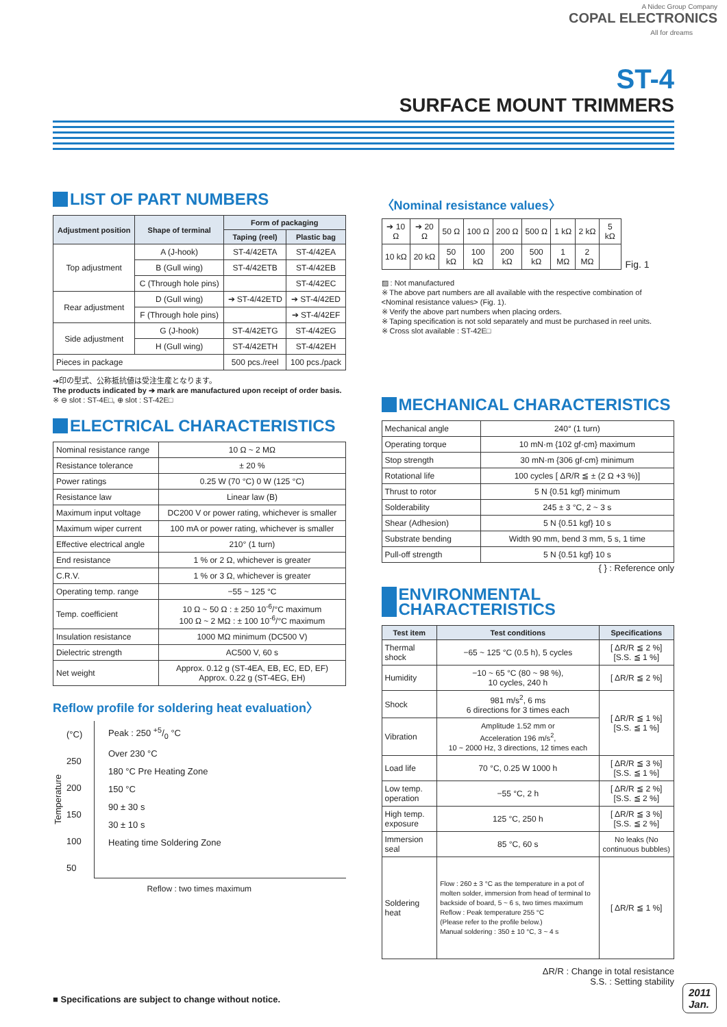A Nidec Group Company
COPAL ELECTRONICS
All for dreams
ST-4
SURFACE MOUNT TRIMMERS
LIST OF PART NUMBERS
| Adjustment position | Shape of terminal | Form of packaging | |
| --- | --- | --- | --- |
| | | Taping (reel) | Plastic bag |
| Top adjustment | A (J-hook) | ST-4/42ETA | ST-4/42EA |
| | B (Gull wing) | ST-4/42ETB | ST-4/42EB |
| | C (Through hole pins) | | ST-4/42EC |
| Rear adjustment | D (Gull wing) | ➔ ST-4/42ETD | ➔ ST-4/42ED |
| | F (Through hole pins) | | ➔ ST-4/42EF |
| Side adjustment | G (J-hook) | ST-4/42ETG | ST-4/42EG |
| | H (Gull wing) | ST-4/42ETH | ST-4/42EH |
| Pieces in package | | 500 pcs./reel | 100 pcs./pack |
➔印の型式、公称抵抗値は受注生産となります。
The products indicated by ➔ mark are manufactured upon receipt of order basis.
※ ⊖ slot : ST-4E□, ⊕ slot : ST-42E□
ELECTRICAL CHARACTERISTICS
| Nominal resistance range | 10 Ω ~ 2 MΩ |
| Resistance tolerance | ± 20 % |
| Power ratings | 0.25 W (70 °C) 0 W (125 °C) |
| Resistance law | Linear law (B) |
| Maximum input voltage | DC200 V or power rating, whichever is smaller |
| Maximum wiper current | 100 mA or power rating, whichever is smaller |
| Effective electrical angle | 210° (1 turn) |
| End resistance | 1 % or 2 Ω, whichever is greater |
| C.R.V. | 1 % or 3 Ω, whichever is greater |
| Operating temp. range | −55 ~ 125 °C |
| Temp. coefficient | 10 Ω ~ 50 Ω : ± 250 10<sup>-6</sup>/°C maximum 100 Ω ~ 2 MΩ : ± 100 10<sup>-6</sup>/°C maximum |
| Insulation resistance | 1000 MΩ minimum (DC500 V) |
| Dielectric strength | AC500 V, 60 s |
| Net weight | Approx. 0.12 g (ST-4EA, EB, EC, ED, EF) Approx. 0.22 g (ST-4EG, EH) |
Reflow profile for soldering heat evaluation〉
Temperature
(°C)
250
200
150
100
50
Peak : 250 +5/0 °C
Over 230 °C
180 °C Pre Heating Zone
150 °C
90 ± 30 s
30 ± 10 s
Heating time Soldering Zone
Reflow : two times maximum
〈Nominal resistance values〉
| ➔ 10 Ω | ➔ 20 Ω | 50 Ω | 100 Ω | 200 Ω | 500 Ω | 1 kΩ | 2 kΩ | 5 kΩ |
| 10 kΩ | 20 kΩ | 50 kΩ | 100 kΩ | 200 kΩ | 500 kΩ | 1 MΩ | 2 MΩ | |
Fig. 1
▨ : Not manufactured
※ The above part numbers are all available with the respective combination of <Nominal resistance values> (Fig. 1).
※ Verify the above part numbers when placing orders.
※ Taping specification is not sold separately and must be purchased in reel units.
※ Cross slot available : ST-42E□
MECHANICAL CHARACTERISTICS
| Mechanical angle | 240° (1 turn) |
| Operating torque | 10 mN·m {102 gf·cm} maximum |
| Stop strength | 30 mN·m {306 gf·cm} minimum |
| Rotational life | 100 cycles [ ΔR/R ≦ ± (2 Ω +3 %)] |
| Thrust to rotor | 5 N {0.51 kgf} minimum |
| Solderability | 245 ± 3 °C, 2 ~ 3 s |
| Shear (Adhesion) | 5 N {0.51 kgf} 10 s |
| Substrate bending | Width 90 mm, bend 3 mm, 5 s, 1 time |
| Pull-off strength | 5 N {0.51 kgf} 10 s |
{ } : Reference only
ENVIRONMENTAL CHARACTERISTICS
| Test item | Test conditions | Specifications |
| --- | --- | --- |
| Thermal shock | −65 ~ 125 °C (0.5 h), 5 cycles | [ ΔR/R ≦ 2 %] [S.S. ≦ 1 %] |
| Humidity | −10 ~ 65 °C (80 ~ 98 %), 10 cycles, 240 h | [ ΔR/R ≦ 2 %] |
| Shock | 981 m/s<sup>2</sup>, 6 ms 6 directions for 3 times each | [ ΔR/R ≦ 1 %] [S.S. ≦ 1 %] |
| Vibration | Amplitude 1.52 mm or Acceleration 196 m/s<sup>2</sup>, 10 ~ 2000 Hz, 3 directions, 12 times each | |
| Load life | 70 °C, 0.25 W 1000 h | [ ΔR/R ≦ 3 %] [S.S. ≦ 1 %] |
| Low temp. operation | −55 °C, 2 h | [ ΔR/R ≦ 2 %] [S.S. ≦ 2 %] |
| High temp. exposure | 125 °C, 250 h | [ ΔR/R ≦ 3 %] [S.S. ≦ 2 %] |
| Immersion seal | 85 °C, 60 s | No leaks (No continuous bubbles) |
| Soldering heat | Flow : 260 ± 3 °C as the temperature in a pot of molten solder, immersion from head of terminal to backside of board, 5 ~ 6 s, two times maximum Reflow : Peak temperature 255 °C (Please refer to the profile below.) Manual soldering : 350 ± 10 °C, 3 ~ 4 s | [ ΔR/R ≦ 1 %] |
ΔR/R : Change in total resistance
S.S. : Setting stability
■ Specifications are subject to change without notice.
2011
Jan.